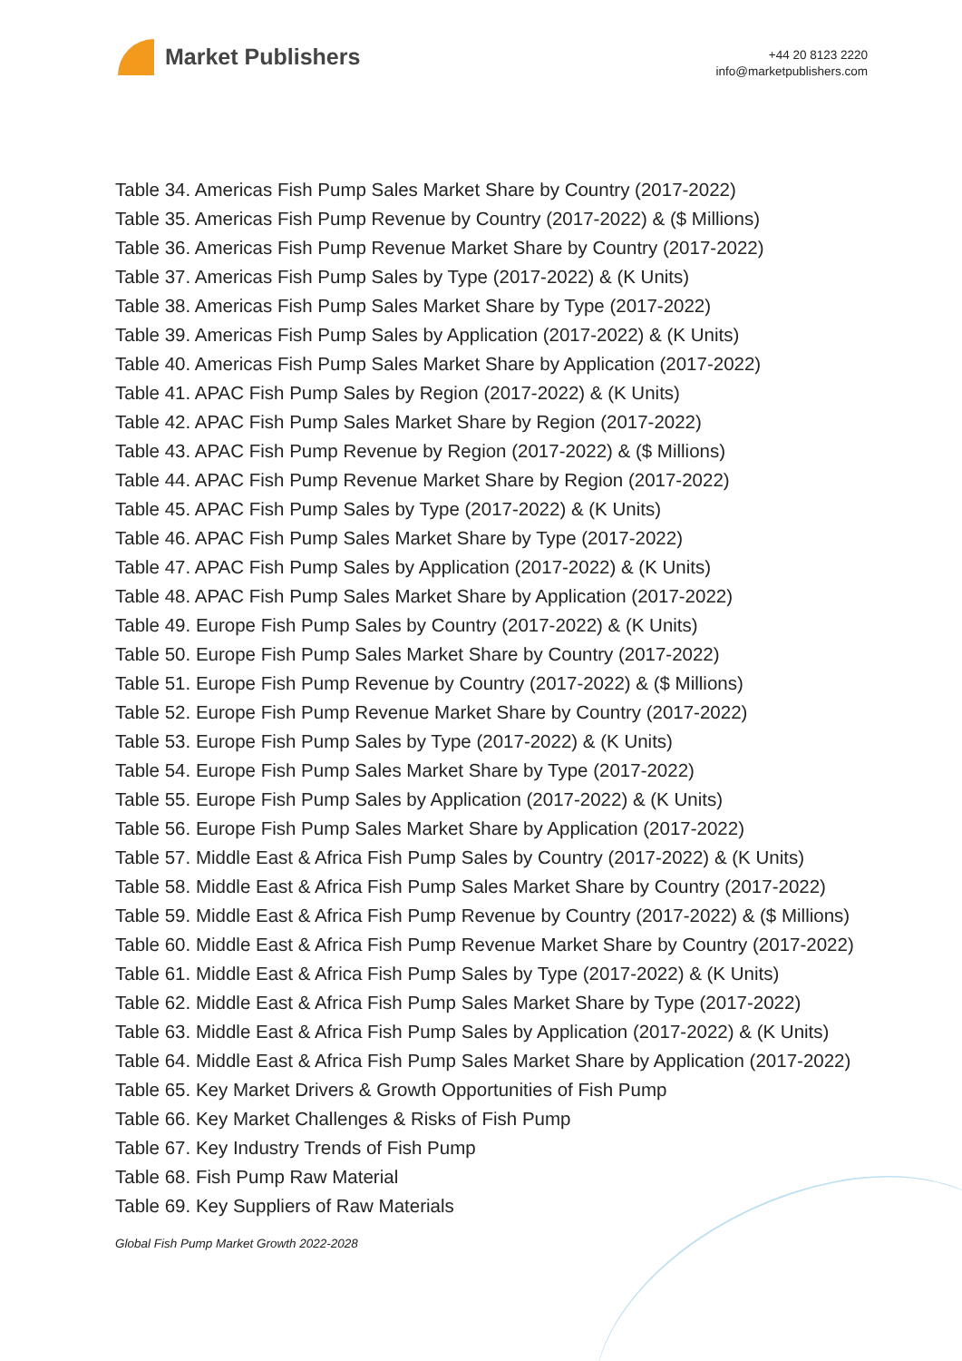Market Publishers
+44 20 8123 2220
info@marketpublishers.com
Table 34. Americas Fish Pump Sales Market Share by Country (2017-2022)
Table 35. Americas Fish Pump Revenue by Country (2017-2022) & ($ Millions)
Table 36. Americas Fish Pump Revenue Market Share by Country (2017-2022)
Table 37. Americas Fish Pump Sales by Type (2017-2022) & (K Units)
Table 38. Americas Fish Pump Sales Market Share by Type (2017-2022)
Table 39. Americas Fish Pump Sales by Application (2017-2022) & (K Units)
Table 40. Americas Fish Pump Sales Market Share by Application (2017-2022)
Table 41. APAC Fish Pump Sales by Region (2017-2022) & (K Units)
Table 42. APAC Fish Pump Sales Market Share by Region (2017-2022)
Table 43. APAC Fish Pump Revenue by Region (2017-2022) & ($ Millions)
Table 44. APAC Fish Pump Revenue Market Share by Region (2017-2022)
Table 45. APAC Fish Pump Sales by Type (2017-2022) & (K Units)
Table 46. APAC Fish Pump Sales Market Share by Type (2017-2022)
Table 47. APAC Fish Pump Sales by Application (2017-2022) & (K Units)
Table 48. APAC Fish Pump Sales Market Share by Application (2017-2022)
Table 49. Europe Fish Pump Sales by Country (2017-2022) & (K Units)
Table 50. Europe Fish Pump Sales Market Share by Country (2017-2022)
Table 51. Europe Fish Pump Revenue by Country (2017-2022) & ($ Millions)
Table 52. Europe Fish Pump Revenue Market Share by Country (2017-2022)
Table 53. Europe Fish Pump Sales by Type (2017-2022) & (K Units)
Table 54. Europe Fish Pump Sales Market Share by Type (2017-2022)
Table 55. Europe Fish Pump Sales by Application (2017-2022) & (K Units)
Table 56. Europe Fish Pump Sales Market Share by Application (2017-2022)
Table 57. Middle East & Africa Fish Pump Sales by Country (2017-2022) & (K Units)
Table 58. Middle East & Africa Fish Pump Sales Market Share by Country (2017-2022)
Table 59. Middle East & Africa Fish Pump Revenue by Country (2017-2022) & ($ Millions)
Table 60. Middle East & Africa Fish Pump Revenue Market Share by Country (2017-2022)
Table 61. Middle East & Africa Fish Pump Sales by Type (2017-2022) & (K Units)
Table 62. Middle East & Africa Fish Pump Sales Market Share by Type (2017-2022)
Table 63. Middle East & Africa Fish Pump Sales by Application (2017-2022) & (K Units)
Table 64. Middle East & Africa Fish Pump Sales Market Share by Application (2017-2022)
Table 65. Key Market Drivers & Growth Opportunities of Fish Pump
Table 66. Key Market Challenges & Risks of Fish Pump
Table 67. Key Industry Trends of Fish Pump
Table 68. Fish Pump Raw Material
Table 69. Key Suppliers of Raw Materials
Global Fish Pump Market Growth 2022-2028